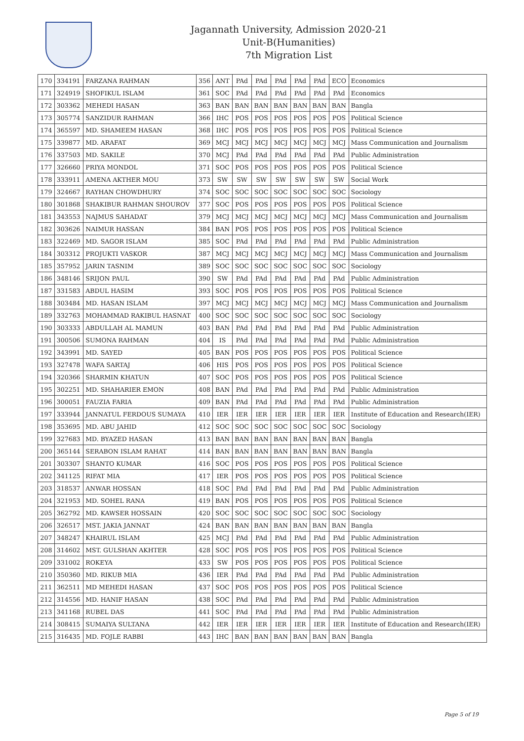Jagannath University, Admission 2020-21
Unit-B(Humanities)
7th Migration List
| 170 | 334191 | FARZANA RAHMAN | 356 | ANT | PAd | PAd | PAd | PAd | PAd | ECO | Economics |
| 171 | 324919 | SHOFIKUL ISLAM | 361 | SOC | PAd | PAd | PAd | PAd | PAd | PAd | Economics |
| 172 | 303362 | MEHEDI HASAN | 363 | BAN | BAN | BAN | BAN | BAN | BAN | BAN | Bangla |
| 173 | 305774 | SANZIDUR RAHMAN | 366 | IHC | POS | POS | POS | POS | POS | POS | Political Science |
| 174 | 365597 | MD. SHAMEEM HASAN | 368 | IHC | POS | POS | POS | POS | POS | POS | Political Science |
| 175 | 339877 | MD. ARAFAT | 369 | MCJ | MCJ | MCJ | MCJ | MCJ | MCJ | MCJ | Mass Communication and Journalism |
| 176 | 337503 | MD. SAKILE | 370 | MCJ | PAd | PAd | PAd | PAd | PAd | PAd | Public Administration |
| 177 | 326660 | PRIYA MONDOL | 371 | SOC | POS | POS | POS | POS | POS | POS | Political Science |
| 178 | 333911 | AMENA AKTHER MOU | 373 | SW | SW | SW | SW | SW | SW | SW | Social Work |
| 179 | 324667 | RAYHAN CHOWDHURY | 374 | SOC | SOC | SOC | SOC | SOC | SOC | SOC | Sociology |
| 180 | 301868 | SHAKIBUR RAHMAN SHOUROV | 377 | SOC | POS | POS | POS | POS | POS | POS | Political Science |
| 181 | 343553 | NAJMUS SAHADAT | 379 | MCJ | MCJ | MCJ | MCJ | MCJ | MCJ | MCJ | Mass Communication and Journalism |
| 182 | 303626 | NAIMUR HASSAN | 384 | BAN | POS | POS | POS | POS | POS | POS | Political Science |
| 183 | 322469 | MD. SAGOR ISLAM | 385 | SOC | PAd | PAd | PAd | PAd | PAd | PAd | Public Administration |
| 184 | 303312 | PROJUKTI VASKOR | 387 | MCJ | MCJ | MCJ | MCJ | MCJ | MCJ | MCJ | Mass Communication and Journalism |
| 185 | 357952 | JARIN TASNIM | 389 | SOC | SOC | SOC | SOC | SOC | SOC | SOC | Sociology |
| 186 | 348146 | SRIJON PAUL | 390 | SW | PAd | PAd | PAd | PAd | PAd | PAd | Public Administration |
| 187 | 331583 | ABDUL HASIM | 393 | SOC | POS | POS | POS | POS | POS | POS | Political Science |
| 188 | 303484 | MD. HASAN ISLAM | 397 | MCJ | MCJ | MCJ | MCJ | MCJ | MCJ | MCJ | Mass Communication and Journalism |
| 189 | 332763 | MOHAMMAD RAKIBUL HASNAT | 400 | SOC | SOC | SOC | SOC | SOC | SOC | SOC | Sociology |
| 190 | 303333 | ABDULLAH AL MAMUN | 403 | BAN | PAd | PAd | PAd | PAd | PAd | PAd | Public Administration |
| 191 | 300506 | SUMONA RAHMAN | 404 | IS | PAd | PAd | PAd | PAd | PAd | PAd | Public Administration |
| 192 | 343991 | MD. SAYED | 405 | BAN | POS | POS | POS | POS | POS | POS | Political Science |
| 193 | 327478 | WAFA SARTAJ | 406 | HIS | POS | POS | POS | POS | POS | POS | Political Science |
| 194 | 320366 | SHARMIN KHATUN | 407 | SOC | POS | POS | POS | POS | POS | POS | Political Science |
| 195 | 302251 | MD. SHAHARIER EMON | 408 | BAN | PAd | PAd | PAd | PAd | PAd | PAd | Public Administration |
| 196 | 300051 | FAUZIA FARIA | 409 | BAN | PAd | PAd | PAd | PAd | PAd | PAd | Public Administration |
| 197 | 333944 | JANNATUL FERDOUS SUMAYA | 410 | IER | IER | IER | IER | IER | IER | IER | Institute of Education and Research(IER) |
| 198 | 353695 | MD. ABU JAHID | 412 | SOC | SOC | SOC | SOC | SOC | SOC | SOC | Sociology |
| 199 | 327683 | MD. BYAZED HASAN | 413 | BAN | BAN | BAN | BAN | BAN | BAN | BAN | Bangla |
| 200 | 365144 | SERABON ISLAM RAHAT | 414 | BAN | BAN | BAN | BAN | BAN | BAN | BAN | Bangla |
| 201 | 303307 | SHANTO KUMAR | 416 | SOC | POS | POS | POS | POS | POS | POS | Political Science |
| 202 | 341125 | RIFAT MIA | 417 | IER | POS | POS | POS | POS | POS | POS | Political Science |
| 203 | 318537 | ANWAR HOSSAN | 418 | SOC | PAd | PAd | PAd | PAd | PAd | PAd | Public Administration |
| 204 | 321953 | MD. SOHEL RANA | 419 | BAN | POS | POS | POS | POS | POS | POS | Political Science |
| 205 | 362792 | MD. KAWSER HOSSAIN | 420 | SOC | SOC | SOC | SOC | SOC | SOC | SOC | Sociology |
| 206 | 326517 | MST. JAKIA JANNAT | 424 | BAN | BAN | BAN | BAN | BAN | BAN | BAN | Bangla |
| 207 | 348247 | KHAIRUL ISLAM | 425 | MCJ | PAd | PAd | PAd | PAd | PAd | PAd | Public Administration |
| 208 | 314602 | MST. GULSHAN AKHTER | 428 | SOC | POS | POS | POS | POS | POS | POS | Political Science |
| 209 | 331002 | ROKEYA | 433 | SW | POS | POS | POS | POS | POS | POS | Political Science |
| 210 | 350360 | MD. RIKUB MIA | 436 | IER | PAd | PAd | PAd | PAd | PAd | PAd | Public Administration |
| 211 | 362511 | MD MEHEDI HASAN | 437 | SOC | POS | POS | POS | POS | POS | POS | Political Science |
| 212 | 314556 | MD. HANIF HASAN | 438 | SOC | PAd | PAd | PAd | PAd | PAd | PAd | Public Administration |
| 213 | 341168 | RUBEL DAS | 441 | SOC | PAd | PAd | PAd | PAd | PAd | PAd | Public Administration |
| 214 | 308415 | SUMAIYA SULTANA | 442 | IER | IER | IER | IER | IER | IER | IER | Institute of Education and Research(IER) |
| 215 | 316435 | MD. FOJLE RABBI | 443 | IHC | BAN | BAN | BAN | BAN | BAN | BAN | Bangla |
Page 5 of 19